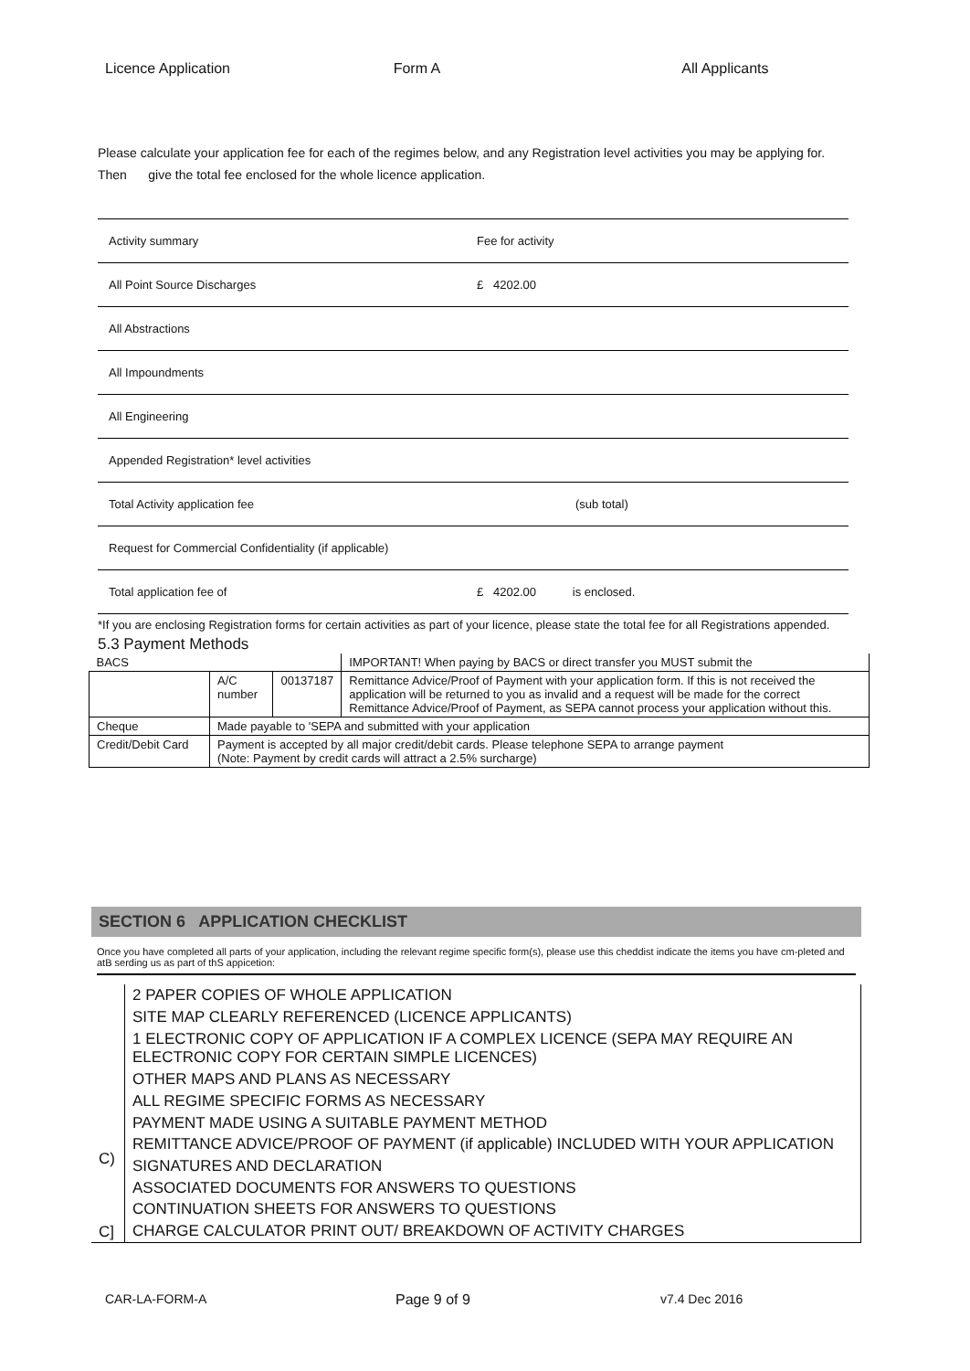Licence Application Form A All Applicants
Please calculate your application fee for each of the regimes below, and any Registration level activities you may be applying for.
Then give the total fee enclosed for the whole licence application.
| Activity summary | Fee for activity |
| All Point Source Discharges | £ 4202.00 |
| All Abstractions | |
| All Impoundments | |
| All Engineering | |
| Appended Registration* level activities | |
| Total Activity application fee | (sub total) |
| Request for Commercial Confidentiality (if applicable) | |
| Total application fee of | £ 4202.00 is enclosed. |
*If you are enclosing Registration forms for certain activities as part of your licence, please state the total fee for all Registrations appended.
5.3 Payment Methods
| BACS | | | IMPORTANT! When paying by BACS or direct transfer you MUST submit the |
| | A/C number | 00137187 | Remittance Advice/Proof of Payment with your application form. If this is not received the application will be returned to you as invalid and a request will be made for the correct Remittance Advice/Proof of Payment, as SEPA cannot process your application without this. |
| Cheque | Made payable to 'SEPA and submitted with your application | | |
| Credit/Debit Card | Payment is accepted by all major credit/debit cards. Please telephone SEPA to arrange payment (Note: Payment by credit cards will attract a 2.5% surcharge) | | |
SECTION 6 APPLICATION CHECKLIST
Once you have completed all parts of your application, including the relevant regime specific form(s), please use this cheddist indicate the items you have cm-pleted and atB serding us as part of thS appicetion:
| C) C] | 2 PAPER COPIES OF WHOLE APPLICATION |
| | SITE MAP CLEARLY REFERENCED (LICENCE APPLICANTS) |
| | 1 ELECTRONIC COPY OF APPLICATION IF A COMPLEX LICENCE (SEPA MAY REQUIRE AN ELECTRONIC COPY FOR CERTAIN SIMPLE LICENCES) |
| | OTHER MAPS AND PLANS AS NECESSARY |
| | ALL REGIME SPECIFIC FORMS AS NECESSARY |
| | PAYMENT MADE USING A SUITABLE PAYMENT METHOD |
| | REMITTANCE ADVICE/PROOF OF PAYMENT (if applicable) INCLUDED WITH YOUR APPLICATION |
| | SIGNATURES AND DECLARATION |
| | ASSOCIATED DOCUMENTS FOR ANSWERS TO QUESTIONS |
| | CONTINUATION SHEETS FOR ANSWERS TO QUESTIONS |
| | CHARGE CALCULATOR PRINT OUT/ BREAKDOWN OF ACTIVITY CHARGES |
CAR-LA-FORM-A Page 9 of 9 v7.4 Dec 2016